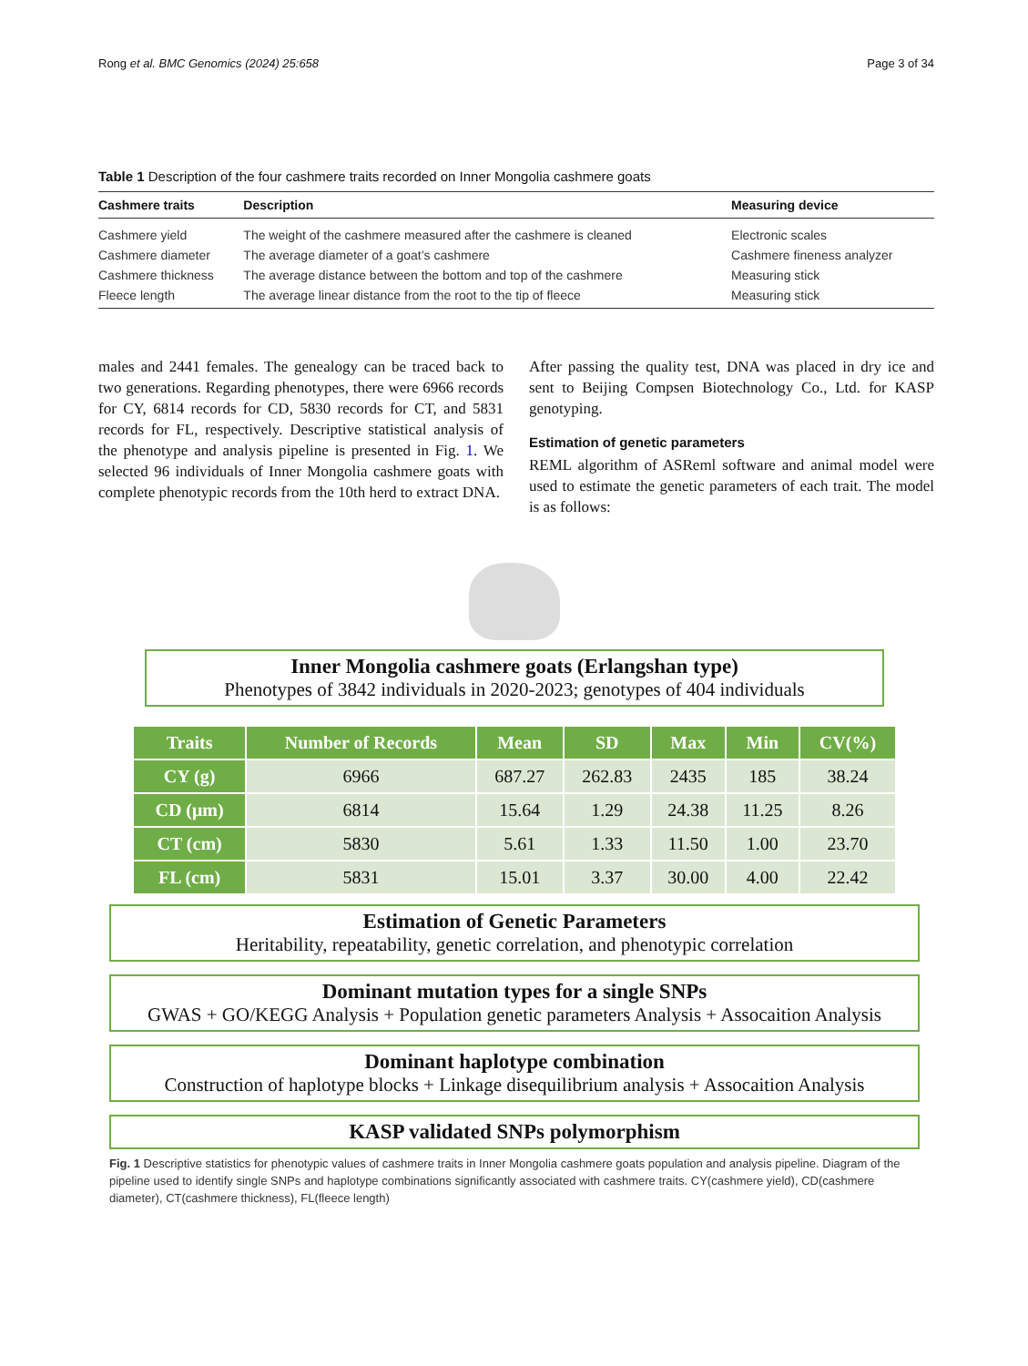Rong et al. BMC Genomics (2024) 25:658 Page 3 of 34
Table 1 Description of the four cashmere traits recorded on Inner Mongolia cashmere goats
| Cashmere traits | Description | Measuring device |
| --- | --- | --- |
| Cashmere yield | The weight of the cashmere measured after the cashmere is cleaned | Electronic scales |
| Cashmere diameter | The average diameter of a goat’s cashmere | Cashmere fineness analyzer |
| Cashmere thickness | The average distance between the bottom and top of the cashmere | Measuring stick |
| Fleece length | The average linear distance from the root to the tip of fleece | Measuring stick |
males and 2441 females. The genealogy can be traced back to two generations. Regarding phenotypes, there were 6966 records for CY, 6814 records for CD, 5830 records for CT, and 5831 records for FL, respectively. Descriptive statistical analysis of the phenotype and analysis pipeline is presented in Fig. 1. We selected 96 individuals of Inner Mongolia cashmere goats with complete phenotypic records from the 10th herd to extract DNA.
After passing the quality test, DNA was placed in dry ice and sent to Beijing Compsen Biotechnology Co., Ltd. for KASP genotyping.
Estimation of genetic parameters
REML algorithm of ASReml software and animal model were used to estimate the genetic parameters of each trait. The model is as follows:
Inner Mongolia cashmere goats (Erlangshan type)
Phenotypes of 3842 individuals in 2020-2023; genotypes of 404 individuals
| Traits | Number of Records | Mean | SD | Max | Min | CV(%) |
| --- | --- | --- | --- | --- | --- | --- |
| CY (g) | 6966 | 687.27 | 262.83 | 2435 | 185 | 38.24 |
| CD (μm) | 6814 | 15.64 | 1.29 | 24.38 | 11.25 | 8.26 |
| CT (cm) | 5830 | 5.61 | 1.33 | 11.50 | 1.00 | 23.70 |
| FL (cm) | 5831 | 15.01 | 3.37 | 30.00 | 4.00 | 22.42 |
Estimation of Genetic Parameters
Heritability, repeatability, genetic correlation, and phenotypic correlation
Dominant mutation types for a single SNPs
GWAS + GO/KEGG Analysis + Population genetic parameters Analysis + Assocaition Analysis
Dominant haplotype combination
Construction of haplotype blocks + Linkage disequilibrium analysis + Assocaition Analysis
KASP validated SNPs polymorphism
Fig. 1 Descriptive statistics for phenotypic values of cashmere traits in Inner Mongolia cashmere goats population and analysis pipeline. Diagram of the pipeline used to identify single SNPs and haplotype combinations significantly associated with cashmere traits. CY(cashmere yield), CD(cashmere diameter), CT(cashmere thickness), FL(fleece length)